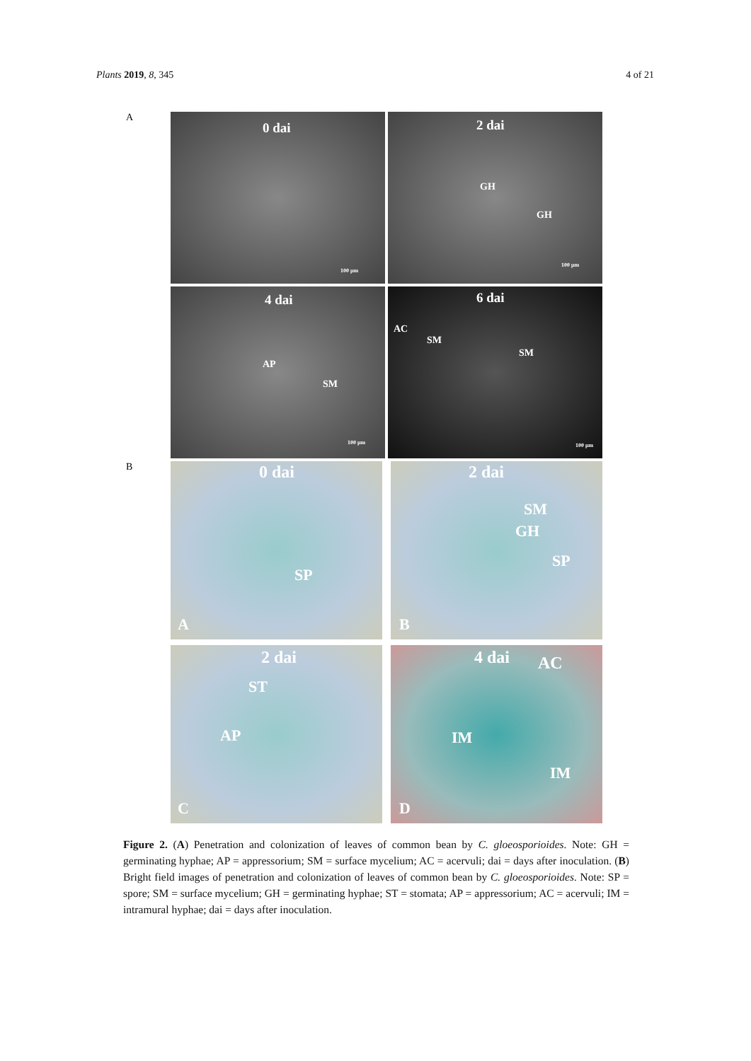Plants 2019, 8, 345 4 of 21
A
0 dai
100 µm
2 dai
GH
GH
100 µm
4 dai
AP
SM
100 µm
6 dai
AC
SM
SM
100 µm
B
0 dai
SP
A
2 dai
SM
GH
SP
B
2 dai
ST
AP
C
4 dai AC
IM
IM
D
Figure 2. (A) Penetration and colonization of leaves of common bean by C. gloeosporioides. Note: GH = germinating hyphae; AP = appressorium; SM = surface mycelium; AC = acervuli; dai = days after inoculation. (B) Bright field images of penetration and colonization of leaves of common bean by C. gloeosporioides. Note: SP = spore; SM = surface mycelium; GH = germinating hyphae; ST = stomata; AP = appressorium; AC = acervuli; IM = intramural hyphae; dai = days after inoculation.